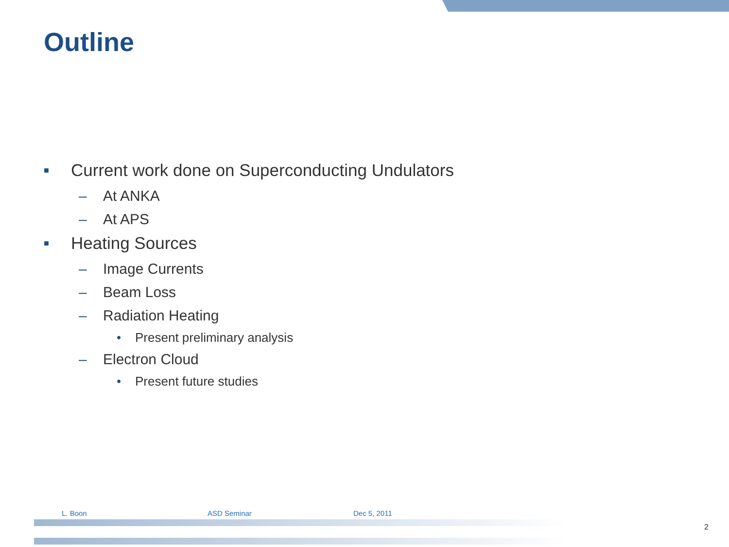Outline
■ Current work done on Superconducting Undulators
– At ANKA
– At APS
■ Heating Sources
– Image Currents
– Beam Loss
– Radiation Heating
• Present preliminary analysis
– Electron Cloud
• Present future studies
L. Boon ASD Seminar Dec 5, 2011
2